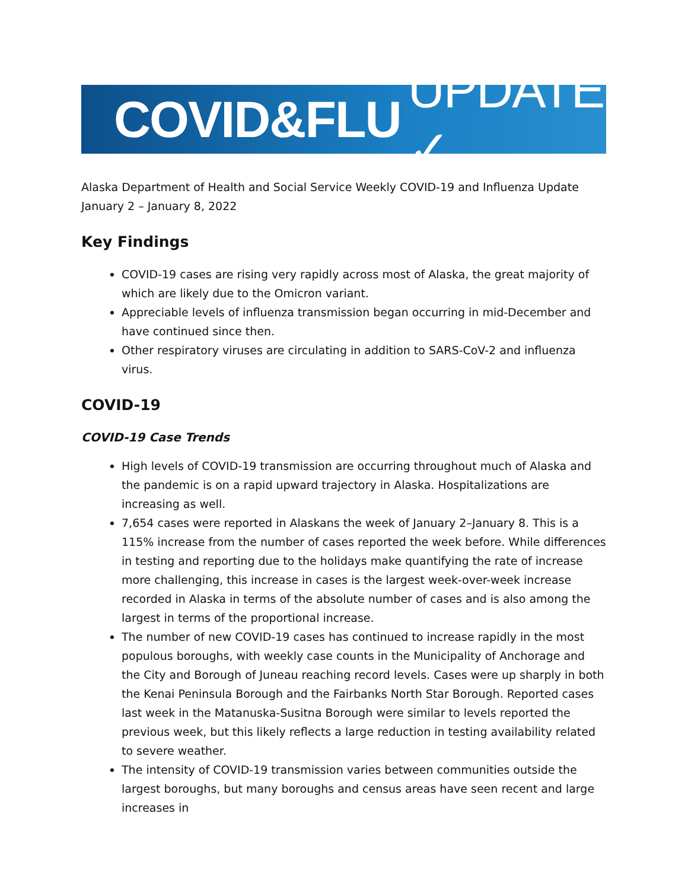COVID&FLU UPDATE ✓
Alaska Department of Health and Social Service Weekly COVID-19 and Influenza Update
January 2 – January 8, 2022
Key Findings
COVID-19 cases are rising very rapidly across most of Alaska, the great majority of which are likely due to the Omicron variant.
Appreciable levels of influenza transmission began occurring in mid-December and have continued since then.
Other respiratory viruses are circulating in addition to SARS-CoV-2 and influenza virus.
COVID-19
COVID-19 Case Trends
High levels of COVID-19 transmission are occurring throughout much of Alaska and the pandemic is on a rapid upward trajectory in Alaska. Hospitalizations are increasing as well.
7,654 cases were reported in Alaskans the week of January 2–January 8. This is a 115% increase from the number of cases reported the week before. While differences in testing and reporting due to the holidays make quantifying the rate of increase more challenging, this increase in cases is the largest week-over-week increase recorded in Alaska in terms of the absolute number of cases and is also among the largest in terms of the proportional increase.
The number of new COVID-19 cases has continued to increase rapidly in the most populous boroughs, with weekly case counts in the Municipality of Anchorage and the City and Borough of Juneau reaching record levels. Cases were up sharply in both the Kenai Peninsula Borough and the Fairbanks North Star Borough. Reported cases last week in the Matanuska-Susitna Borough were similar to levels reported the previous week, but this likely reflects a large reduction in testing availability related to severe weather.
The intensity of COVID-19 transmission varies between communities outside the largest boroughs, but many boroughs and census areas have seen recent and large increases in